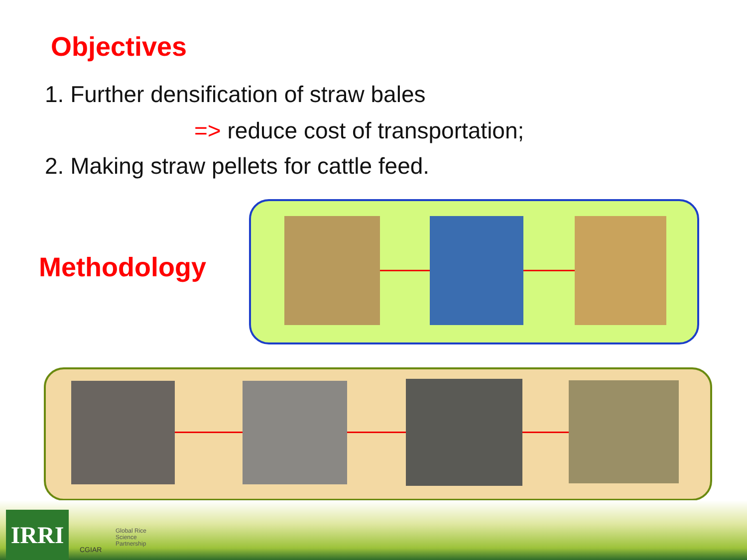Objectives
1. Further densification of straw bales
=> reduce cost of transportation;
2. Making straw pellets for cattle feed.
Methodology
IRRI
CGIAR
Global Rice
Science
Partnership